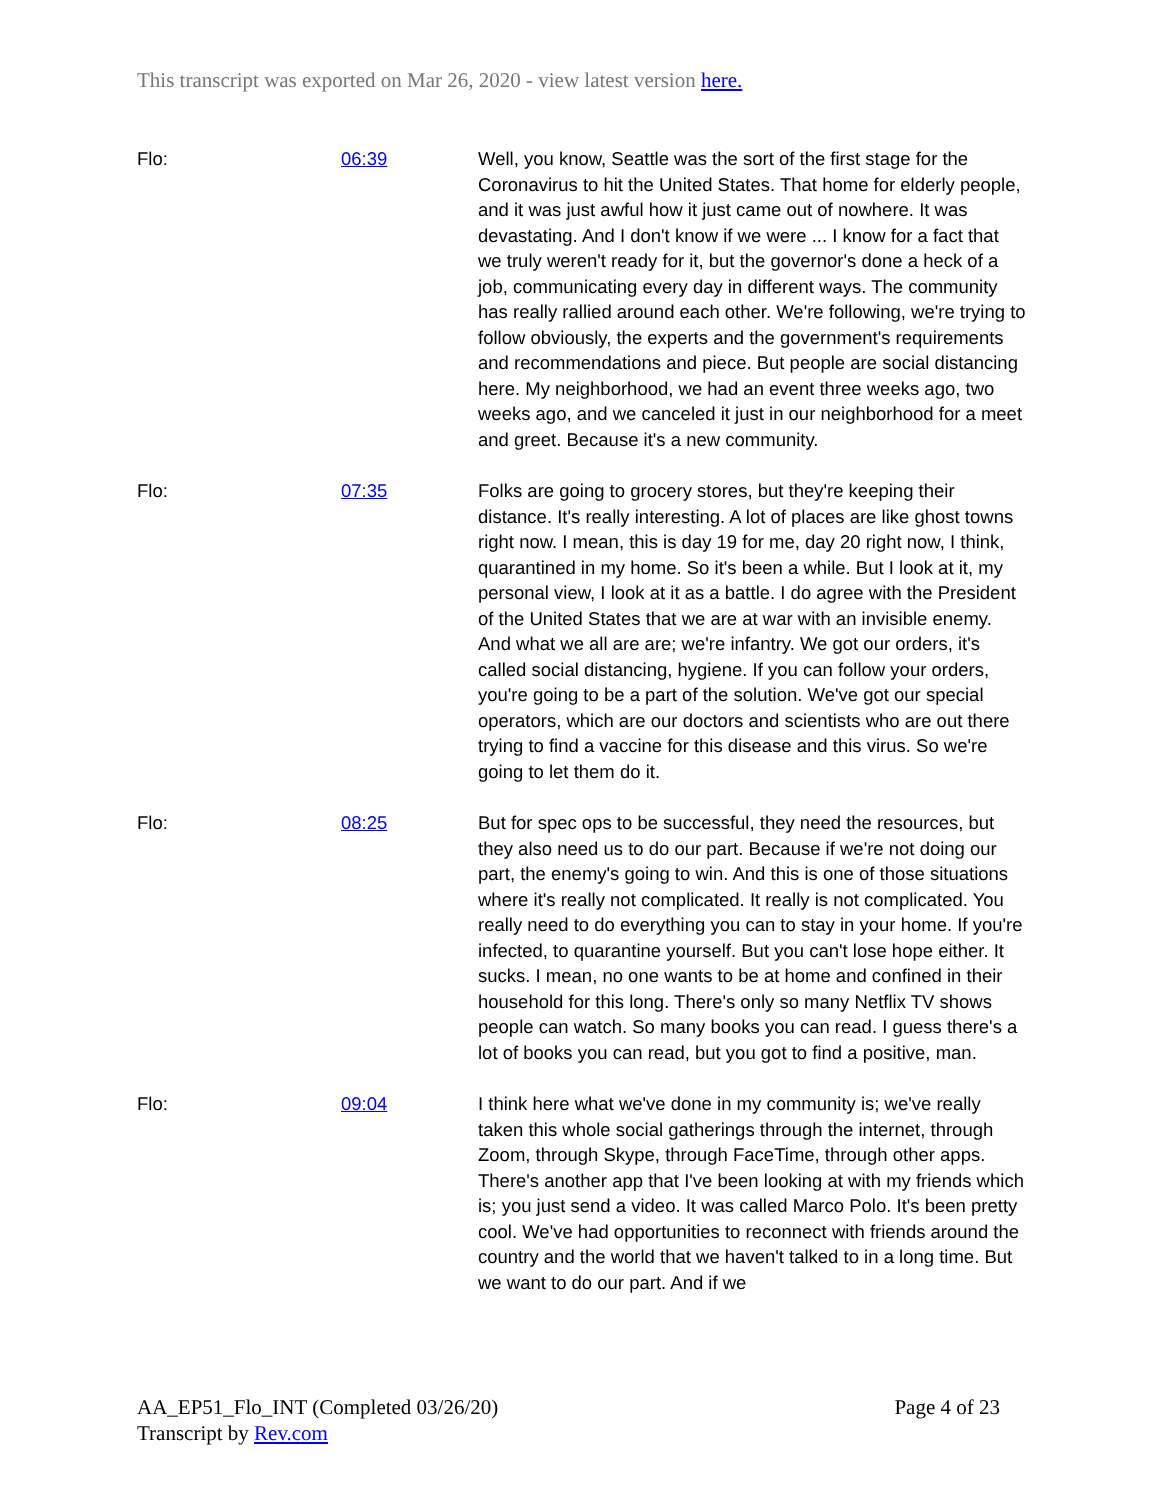This transcript was exported on Mar 26, 2020 - view latest version here.
| Flo: | 06:39 | Well, you know, Seattle was the sort of the first stage for the Coronavirus to hit the United States. That home for elderly people, and it was just awful how it just came out of nowhere. It was devastating. And I don't know if we were ... I know for a fact that we truly weren't ready for it, but the governor's done a heck of a job, communicating every day in different ways. The community has really rallied around each other. We're following, we're trying to follow obviously, the experts and the government's requirements and recommendations and piece. But people are social distancing here. My neighborhood, we had an event three weeks ago, two weeks ago, and we canceled it just in our neighborhood for a meet and greet. Because it's a new community. |
| Flo: | 07:35 | Folks are going to grocery stores, but they're keeping their distance. It's really interesting. A lot of places are like ghost towns right now. I mean, this is day 19 for me, day 20 right now, I think, quarantined in my home. So it's been a while. But I look at it, my personal view, I look at it as a battle. I do agree with the President of the United States that we are at war with an invisible enemy. And what we all are are; we're infantry. We got our orders, it's called social distancing, hygiene. If you can follow your orders, you're going to be a part of the solution. We've got our special operators, which are our doctors and scientists who are out there trying to find a vaccine for this disease and this virus. So we're going to let them do it. |
| Flo: | 08:25 | But for spec ops to be successful, they need the resources, but they also need us to do our part. Because if we're not doing our part, the enemy's going to win. And this is one of those situations where it's really not complicated. It really is not complicated. You really need to do everything you can to stay in your home. If you're infected, to quarantine yourself. But you can't lose hope either. It sucks. I mean, no one wants to be at home and confined in their household for this long. There's only so many Netflix TV shows people can watch. So many books you can read. I guess there's a lot of books you can read, but you got to find a positive, man. |
| Flo: | 09:04 | I think here what we've done in my community is; we've really taken this whole social gatherings through the internet, through Zoom, through Skype, through FaceTime, through other apps. There's another app that I've been looking at with my friends which is; you just send a video. It was called Marco Polo. It's been pretty cool. We've had opportunities to reconnect with friends around the country and the world that we haven't talked to in a long time. But we want to do our part. And if we |
AA_EP51_Flo_INT (Completed 03/26/20) Page 4 of 23
Transcript by Rev.com